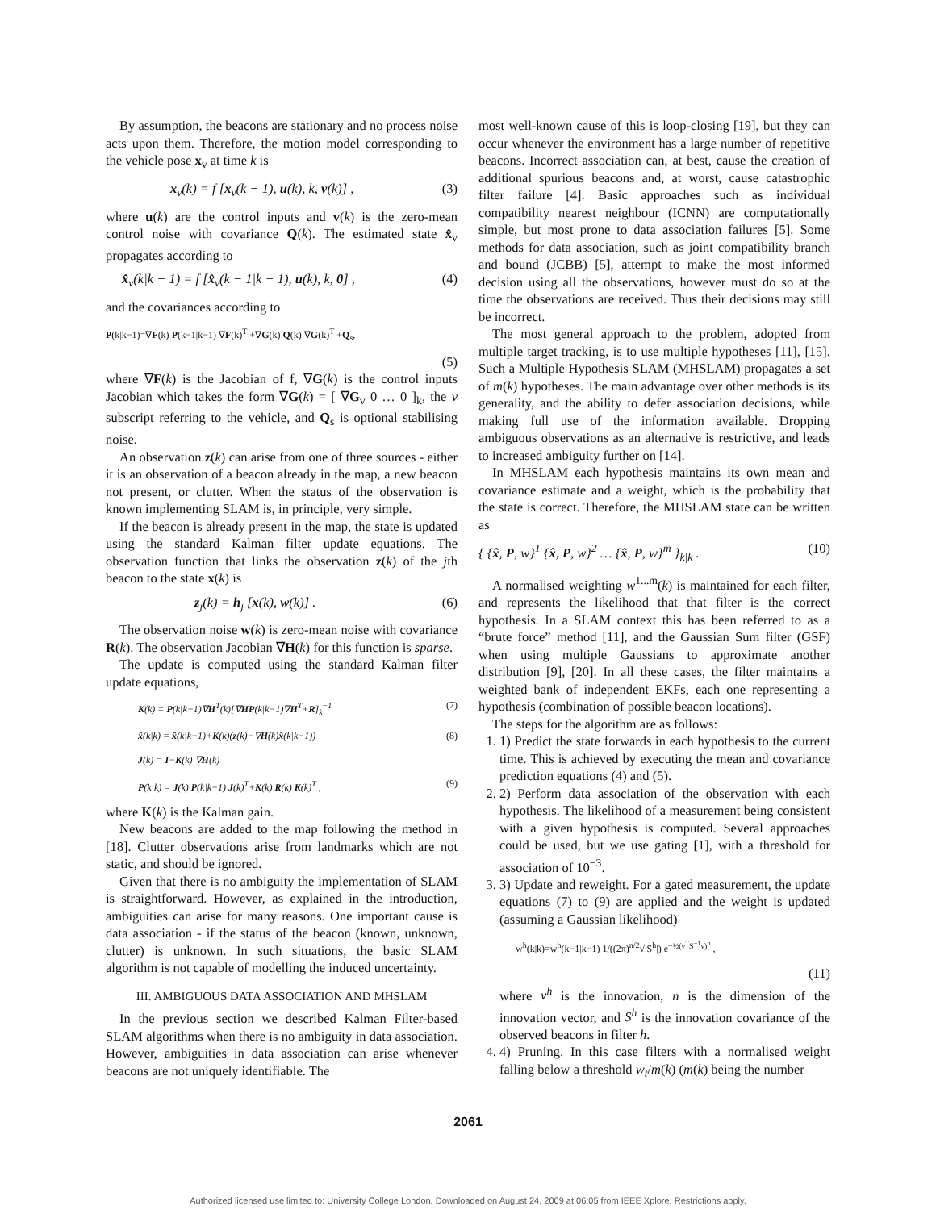By assumption, the beacons are stationary and no process noise acts upon them. Therefore, the motion model corresponding to the vehicle pose x<sub>v</sub> at time k is
x<sub>v</sub>(k) = f [x<sub>v</sub>(k − 1), u(k), k, v(k)] , (3)
where u(k) are the control inputs and v(k) is the zero-mean control noise with covariance Q(k). The estimated state x̂<sub>v</sub> propagates according to
x̂<sub>v</sub>(k|k − 1) = f [x̂<sub>v</sub>(k − 1|k − 1), u(k), k, 0] , (4)
and the covariances according to
P(k|k−1)=∇F(k) P(k−1|k−1) ∇F(k)<sup>T</sup> +∇G(k) Q(k) ∇G(k)<sup>T</sup> +Q<sub>s</sub>,
(5)
where ∇F(k) is the Jacobian of f, ∇G(k) is the control inputs Jacobian which takes the form ∇G(k) = [ ∇G<sub>v</sub> 0 … 0 ]<sub>k</sub>, the v subscript referring to the vehicle, and Q<sub>s</sub> is optional stabilising noise.
An observation z(k) can arise from one of three sources - either it is an observation of a beacon already in the map, a new beacon not present, or clutter. When the status of the observation is known implementing SLAM is, in principle, very simple.
If the beacon is already present in the map, the state is updated using the standard Kalman filter update equations. The observation function that links the observation z(k) of the jth beacon to the state x(k) is
z<sub>j</sub>(k) = h<sub>j</sub> [x(k), w(k)] . (6)
The observation noise w(k) is zero-mean noise with covariance R(k). The observation Jacobian ∇H(k) for this function is sparse.
The update is computed using the standard Kalman filter update equations,
K(k) = P(k|k−1)∇H<sup>T</sup>(k)[∇HP(k|k−1)∇H<sup>T</sup>+R]<sub>k</sub><sup>−1</sup> (7)
x̂(k|k) = x̂(k|k−1)+K(k)(z(k)−∇H(k)x̂(k|k−1)) (8)
J(k) = I−K(k) ∇H(k)
P(k|k) = J(k) P(k|k−1) J(k)<sup>T</sup>+K(k) R(k) K(k)<sup>T</sup> , (9)
where K(k) is the Kalman gain.
New beacons are added to the map following the method in [18]. Clutter observations arise from landmarks which are not static, and should be ignored.
Given that there is no ambiguity the implementation of SLAM is straightforward. However, as explained in the introduction, ambiguities can arise for many reasons. One important cause is data association - if the status of the beacon (known, unknown, clutter) is unknown. In such situations, the basic SLAM algorithm is not capable of modelling the induced uncertainty.
III. AMBIGUOUS DATA ASSOCIATION AND MHSLAM
In the previous section we described Kalman Filter-based SLAM algorithms when there is no ambiguity in data association. However, ambiguities in data association can arise whenever beacons are not uniquely identifiable. The
most well-known cause of this is loop-closing [19], but they can occur whenever the environment has a large number of repetitive beacons. Incorrect association can, at best, cause the creation of additional spurious beacons and, at worst, cause catastrophic filter failure [4]. Basic approaches such as individual compatibility nearest neighbour (ICNN) are computationally simple, but most prone to data association failures [5]. Some methods for data association, such as joint compatibility branch and bound (JCBB) [5], attempt to make the most informed decision using all the observations, however must do so at the time the observations are received. Thus their decisions may still be incorrect.
The most general approach to the problem, adopted from multiple target tracking, is to use multiple hypotheses [11], [15]. Such a Multiple Hypothesis SLAM (MHSLAM) propagates a set of m(k) hypotheses. The main advantage over other methods is its generality, and the ability to defer association decisions, while making full use of the information available. Dropping ambiguous observations as an alternative is restrictive, and leads to increased ambiguity further on [14].
In MHSLAM each hypothesis maintains its own mean and covariance estimate and a weight, which is the probability that the state is correct. Therefore, the MHSLAM state can be written as
{ {x̂, P, w}<sup>1</sup> {x̂, P, w}<sup>2</sup> … {x̂, P, w}<sup>m</sup> }<sub>k|k</sub> . (10)
A normalised weighting w<sup>1...m</sup>(k) is maintained for each filter, and represents the likelihood that that filter is the correct hypothesis. In a SLAM context this has been referred to as a “brute force” method [11], and the Gaussian Sum filter (GSF) when using multiple Gaussians to approximate another distribution [9], [20]. In all these cases, the filter maintains a weighted bank of independent EKFs, each one representing a hypothesis (combination of possible beacon locations).
The steps for the algorithm are as follows:
1. 1) Predict the state forwards in each hypothesis to the current time. This is achieved by executing the mean and covariance prediction equations (4) and (5).
2. 2) Perform data association of the observation with each hypothesis. The likelihood of a measurement being consistent with a given hypothesis is computed. Several approaches could be used, but we use gating [1], with a threshold for association of 10<sup>−3</sup>.
3. 3) Update and reweight. For a gated measurement, the update equations (7) to (9) are applied and the weight is updated (assuming a Gaussian likelihood)
w<sup>h</sup>(k|k)=w<sup>h</sup>(k−1|k−1) 1/((2π)<sup>n/2</sup>√|S<sup>h</sup>|) e<sup>−½(ν<sup>T</sup>S<sup>−1</sup>ν)<sup>h</sup></sup> ,
(11)
where ν<sup>h</sup> is the innovation, n is the dimension of the innovation vector, and S<sup>h</sup> is the innovation covariance of the observed beacons in filter h.
4. 4) Pruning. In this case filters with a normalised weight falling below a threshold w<sub>t</sub>/m(k) (m(k) being the number
2061
Authorized licensed use limited to: University College London. Downloaded on August 24, 2009 at 06:05 from IEEE Xplore. Restrictions apply.